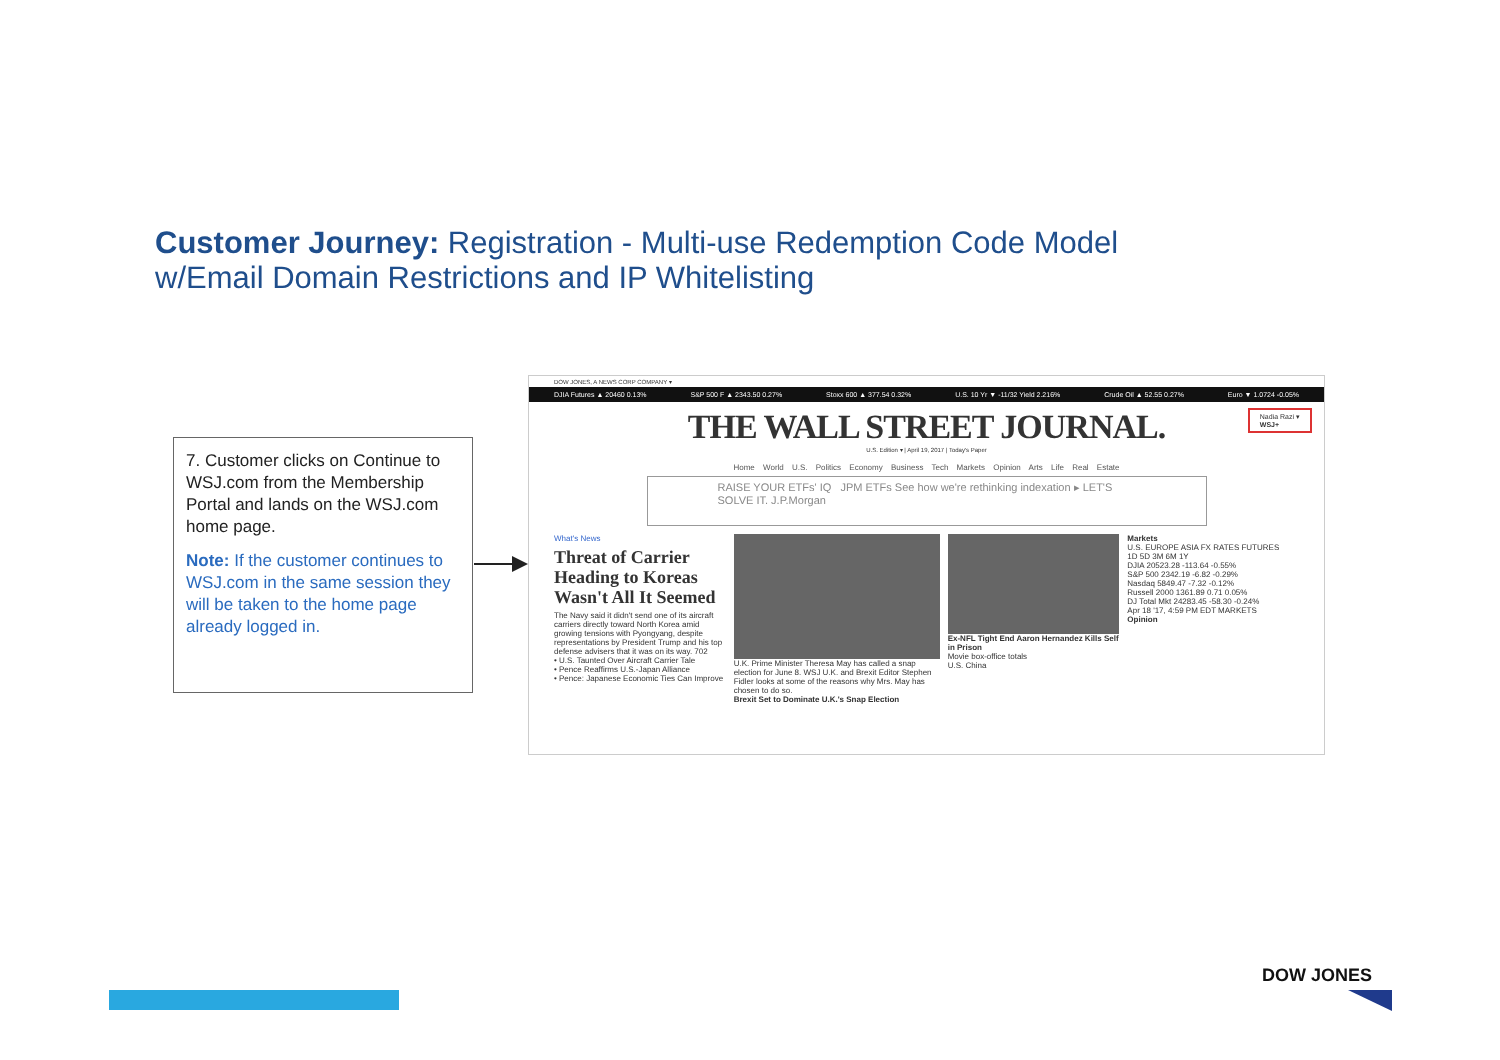Customer Journey: Registration - Multi-use Redemption Code Model
w/Email Domain Restrictions and IP Whitelisting
7. Customer clicks on Continue to WSJ.com from the Membership Portal and lands on the WSJ.com home page.
Note: If the customer continues to WSJ.com in the same session they will be taken to the home page already logged in.
DOW JONES, A NEWS CORP COMPANY ▾
DJIA Futures ▲ 20460 0.13% S&P 500 F ▲ 2343.50 0.27% Stoxx 600 ▲ 377.54 0.32% U.S. 10 Yr ▼ -11/32 Yield 2.216% Crude Oil ▲ 52.55 0.27% Euro ▼ 1.0724 -0.05%
Nadia Razi ▾
WSJ+
THE WALL STREET JOURNAL.
U.S. Edition ▾ | April 19, 2017 | Today's Paper
Home World U.S. Politics Economy Business Tech Markets Opinion Arts Life Real Estate
RAISE YOUR ETFs' IQ JPM ETFs See how we're rethinking indexation ▸ LET'S SOLVE IT. J.P.Morgan
What's News
Threat of Carrier Heading to Koreas Wasn't All It Seemed
The Navy said it didn't send one of its aircraft carriers directly toward North Korea amid growing tensions with Pyongyang, despite representations by President Trump and his top defense advisers that it was on its way. 702
• U.S. Taunted Over Aircraft Carrier Tale
• Pence Reaffirms U.S.-Japan Alliance
• Pence: Japanese Economic Ties Can Improve
U.K. Prime Minister Theresa May has called a snap election for June 8. WSJ U.K. and Brexit Editor Stephen Fidler looks at some of the reasons why Mrs. May has chosen to do so.
Brexit Set to Dominate U.K.'s Snap Election
Ex-NFL Tight End Aaron Hernandez Kills Self in Prison
Movie box-office totals
U.S. China
Markets
U.S. EUROPE ASIA FX RATES FUTURES
1D 5D 3M 6M 1Y
DJIA 20523.28 -113.64 -0.55%
S&P 500 2342.19 -6.82 -0.29%
Nasdaq 5849.47 -7.32 -0.12%
Russell 2000 1361.89 0.71 0.05%
DJ Total Mkt 24283.45 -58.30 -0.24%
Apr 18 '17, 4:59 PM EDT MARKETS
Opinion
DOW JONES